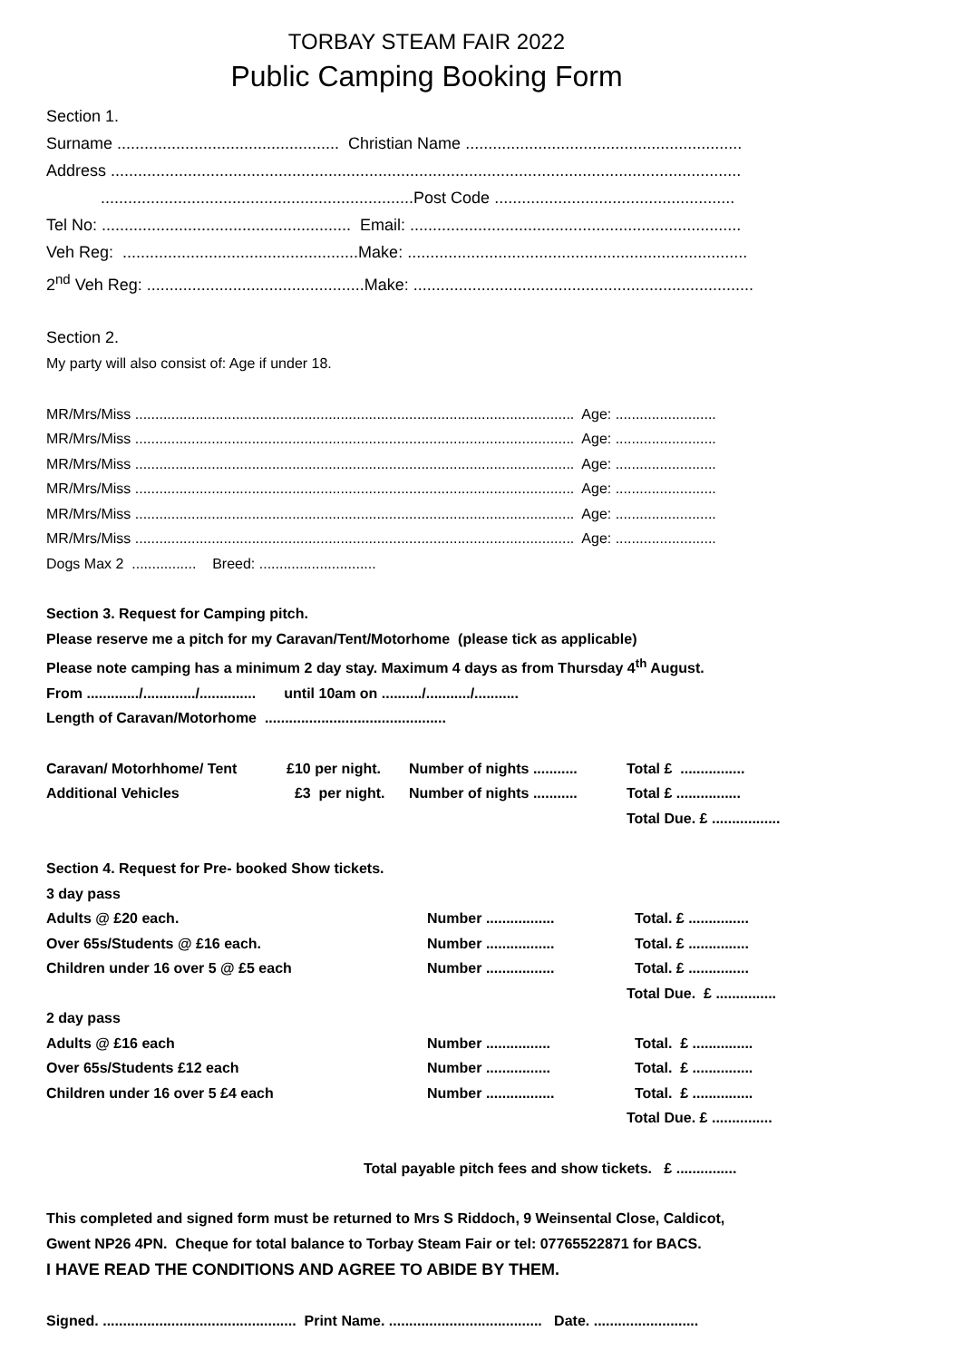TORBAY STEAM FAIR 2022
Public Camping Booking Form
Section 1.
Surname ................................................. Christian Name .............................................................
Address ...........................................................................................................................................
.....................................................................Post Code .....................................................
Tel No: ....................................................... Email: .........................................................................
Veh Reg: ....................................................Make: ...........................................................................
2<sup>nd</sup> Veh Reg: ................................................Make: ...........................................................................
Section 2.
My party will also consist of: Age if under 18.
MR/Mrs/Miss ............................................................................................................. Age: .........................
MR/Mrs/Miss ............................................................................................................. Age: .........................
MR/Mrs/Miss ............................................................................................................. Age: .........................
MR/Mrs/Miss ............................................................................................................. Age: .........................
MR/Mrs/Miss ............................................................................................................. Age: .........................
MR/Mrs/Miss ............................................................................................................. Age: .........................
Dogs Max 2 ................ Breed: .............................
Section 3. Request for Camping pitch.
Please reserve me a pitch for my Caravan/Tent/Motorhome (please tick as applicable)
Please note camping has a minimum 2 day stay. Maximum 4 days as from Thursday 4<sup>th</sup> August.
From ............./............./.............. until 10am on ........../.........../...........
Length of Caravan/Motorhome .............................................
| Caravan/ Motorhhome/ Tent | £10 per night. | Number of nights ........... | Total £ ................ |
| Additional Vehicles | £3 per night. | Number of nights ........... | Total £ ................ |
| | | | Total Due. £ ................. |
Section 4. Request for Pre- booked Show tickets.
| 3 day pass | | |
| Adults @ £20 each. | Number ................. | Total. £ ............... |
| Over 65s/Students @ £16 each. | Number ................. | Total. £ ............... |
| Children under 16 over 5 @ £5 each | Number ................. | Total. £ ............... |
| | | Total Due. £ ............... |
| 2 day pass | | |
| Adults @ £16 each | Number ................ | Total. £ ............... |
| Over 65s/Students £12 each | Number ................ | Total. £ ............... |
| Children under 16 over 5 £4 each | Number ................. | Total. £ ............... |
| | | Total Due. £ ............... |
Total payable pitch fees and show tickets. £ ...............
This completed and signed form must be returned to Mrs S Riddoch, 9 Weinsental Close, Caldicot,
Gwent NP26 4PN. Cheque for total balance to Torbay Steam Fair or tel: 07765522871 for BACS.
I HAVE READ THE CONDITIONS AND AGREE TO ABIDE BY THEM.
Signed. ................................................ Print Name. ...................................... Date. ..........................